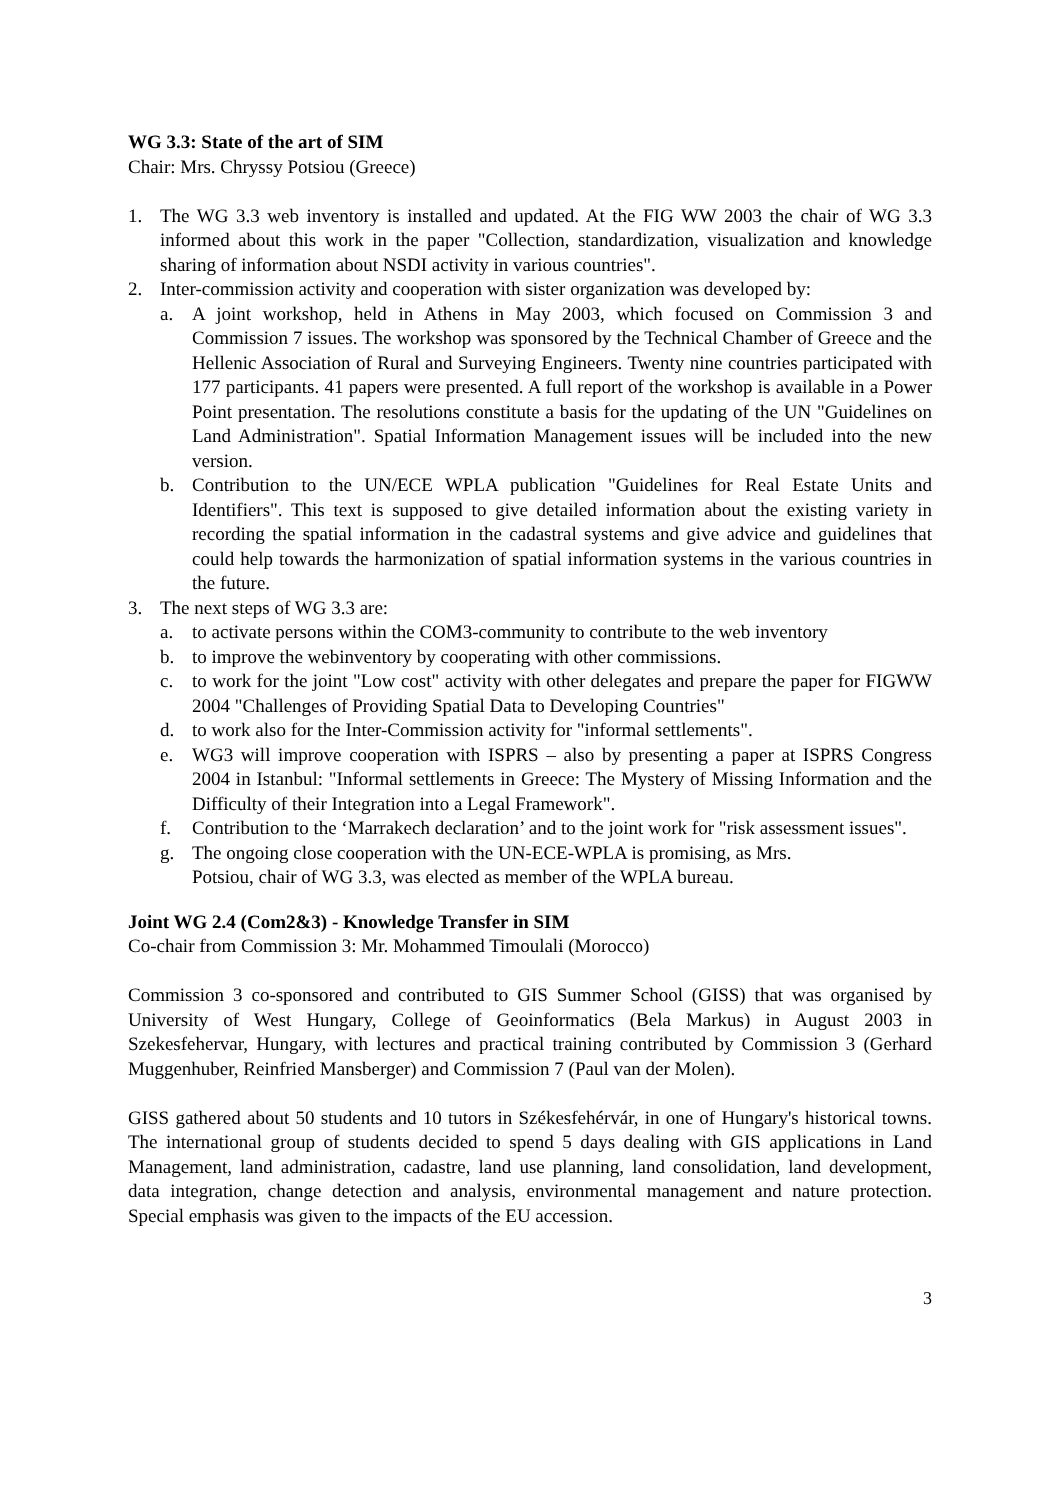WG 3.3: State of the art of SIM
Chair: Mrs. Chryssy Potsiou (Greece)
1. The WG 3.3 web inventory is installed and updated. At the FIG WW 2003 the chair of WG 3.3 informed about this work in the paper "Collection, standardization, visualization and knowledge sharing of information about NSDI activity in various countries".
2. Inter-commission activity and cooperation with sister organization was developed by:
a. A joint workshop, held in Athens in May 2003, which focused on Commission 3 and Commission 7 issues. The workshop was sponsored by the Technical Chamber of Greece and the Hellenic Association of Rural and Surveying Engineers. Twenty nine countries participated with 177 participants. 41 papers were presented. A full report of the workshop is available in a Power Point presentation. The resolutions constitute a basis for the updating of the UN "Guidelines on Land Administration". Spatial Information Management issues will be included into the new version.
b. Contribution to the UN/ECE WPLA publication "Guidelines for Real Estate Units and Identifiers". This text is supposed to give detailed information about the existing variety in recording the spatial information in the cadastral systems and give advice and guidelines that could help towards the harmonization of spatial information systems in the various countries in the future.
3. The next steps of WG 3.3 are:
a. to activate persons within the COM3-community to contribute to the web inventory
b. to improve the webinventory by cooperating with other commissions.
c. to work for the joint "Low cost" activity with other delegates and prepare the paper for FIGWW 2004 "Challenges of Providing Spatial Data to Developing Countries"
d. to work also for the Inter-Commission activity for "informal settlements".
e. WG3 will improve cooperation with ISPRS – also by presenting a paper at ISPRS Congress 2004 in Istanbul: "Informal settlements in Greece: The Mystery of Missing Information and the Difficulty of their Integration into a Legal Framework".
f. Contribution to the ‘Marrakech declaration’ and to the joint work for "risk assessment issues".
g. The ongoing close cooperation with the UN-ECE-WPLA is promising, as Mrs.
Potsiou, chair of WG 3.3, was elected as member of the WPLA bureau.
Joint WG 2.4 (Com2&3) - Knowledge Transfer in SIM
Co-chair from Commission 3: Mr. Mohammed Timoulali (Morocco)
Commission 3 co-sponsored and contributed to GIS Summer School (GISS) that was organised by University of West Hungary, College of Geoinformatics (Bela Markus) in August 2003 in Szekesfehervar, Hungary, with lectures and practical training contributed by Commission 3 (Gerhard Muggenhuber, Reinfried Mansberger) and Commission 7 (Paul van der Molen).
GISS gathered about 50 students and 10 tutors in Székesfehérvár, in one of Hungary's historical towns. The international group of students decided to spend 5 days dealing with GIS applications in Land Management, land administration, cadastre, land use planning, land consolidation, land development, data integration, change detection and analysis, environmental management and nature protection. Special emphasis was given to the impacts of the EU accession.
3